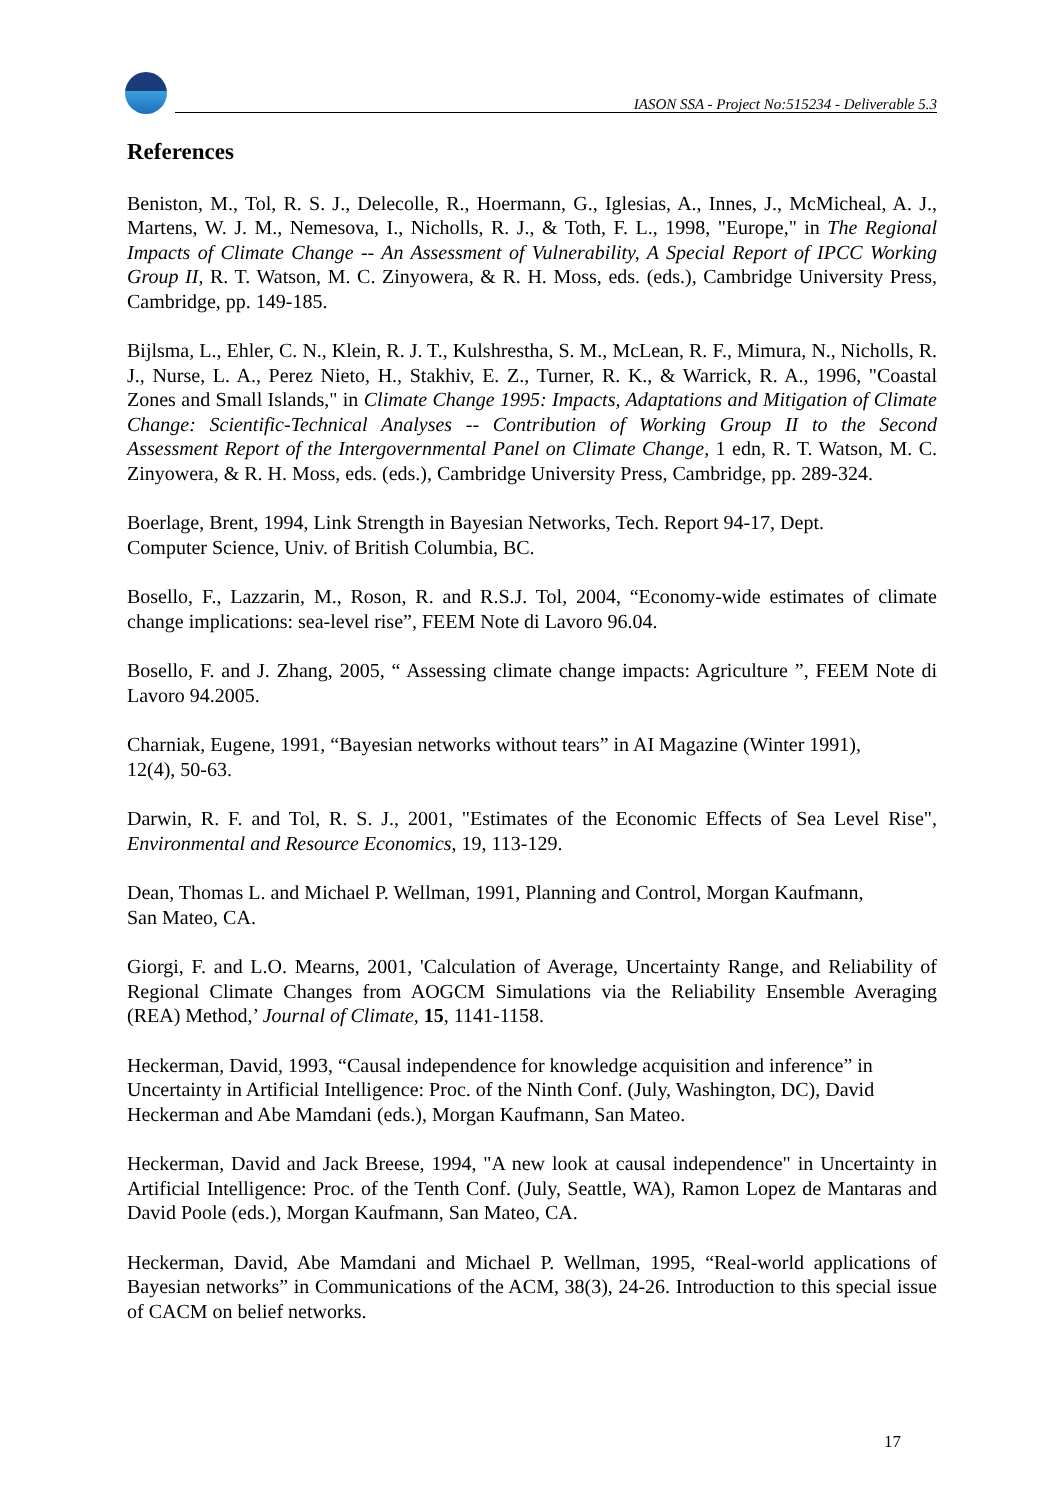IASON SSA - Project No:515234 - Deliverable 5.3
References
Beniston, M., Tol, R. S. J., Delecolle, R., Hoermann, G., Iglesias, A., Innes, J., McMicheal, A. J., Martens, W. J. M., Nemesova, I., Nicholls, R. J., & Toth, F. L., 1998, "Europe," in The Regional Impacts of Climate Change -- An Assessment of Vulnerability, A Special Report of IPCC Working Group II, R. T. Watson, M. C. Zinyowera, & R. H. Moss, eds. (eds.), Cambridge University Press, Cambridge, pp. 149-185.
Bijlsma, L., Ehler, C. N., Klein, R. J. T., Kulshrestha, S. M., McLean, R. F., Mimura, N., Nicholls, R. J., Nurse, L. A., Perez Nieto, H., Stakhiv, E. Z., Turner, R. K., & Warrick, R. A., 1996, "Coastal Zones and Small Islands," in Climate Change 1995: Impacts, Adaptations and Mitigation of Climate Change: Scientific-Technical Analyses -- Contribution of Working Group II to the Second Assessment Report of the Intergovernmental Panel on Climate Change, 1 edn, R. T. Watson, M. C. Zinyowera, & R. H. Moss, eds. (eds.), Cambridge University Press, Cambridge, pp. 289-324.
Boerlage, Brent, 1994, Link Strength in Bayesian Networks, Tech. Report 94-17, Dept.
Computer Science, Univ. of British Columbia, BC.
Bosello, F., Lazzarin, M., Roson, R. and R.S.J. Tol, 2004, “Economy-wide estimates of climate change implications: sea-level rise”, FEEM Note di Lavoro 96.04.
Bosello, F. and J. Zhang, 2005, “ Assessing climate change impacts: Agriculture ”, FEEM Note di Lavoro 94.2005.
Charniak, Eugene, 1991, “Bayesian networks without tears” in AI Magazine (Winter 1991),
12(4), 50-63.
Darwin, R. F. and Tol, R. S. J., 2001, "Estimates of the Economic Effects of Sea Level Rise", Environmental and Resource Economics, 19, 113-129.
Dean, Thomas L. and Michael P. Wellman, 1991, Planning and Control, Morgan Kaufmann,
San Mateo, CA.
Giorgi, F. and L.O. Mearns, 2001, 'Calculation of Average, Uncertainty Range, and Reliability of Regional Climate Changes from AOGCM Simulations via the Reliability Ensemble Averaging (REA) Method,’ Journal of Climate, 15, 1141-1158.
Heckerman, David, 1993, “Causal independence for knowledge acquisition and inference” in
Uncertainty in Artificial Intelligence: Proc. of the Ninth Conf. (July, Washington, DC), David
Heckerman and Abe Mamdani (eds.), Morgan Kaufmann, San Mateo.
Heckerman, David and Jack Breese, 1994, "A new look at causal independence" in Uncertainty in Artificial Intelligence: Proc. of the Tenth Conf. (July, Seattle, WA), Ramon Lopez de Mantaras and David Poole (eds.), Morgan Kaufmann, San Mateo, CA.
Heckerman, David, Abe Mamdani and Michael P. Wellman, 1995, “Real-world applications of Bayesian networks” in Communications of the ACM, 38(3), 24-26. Introduction to this special issue of CACM on belief networks.
17